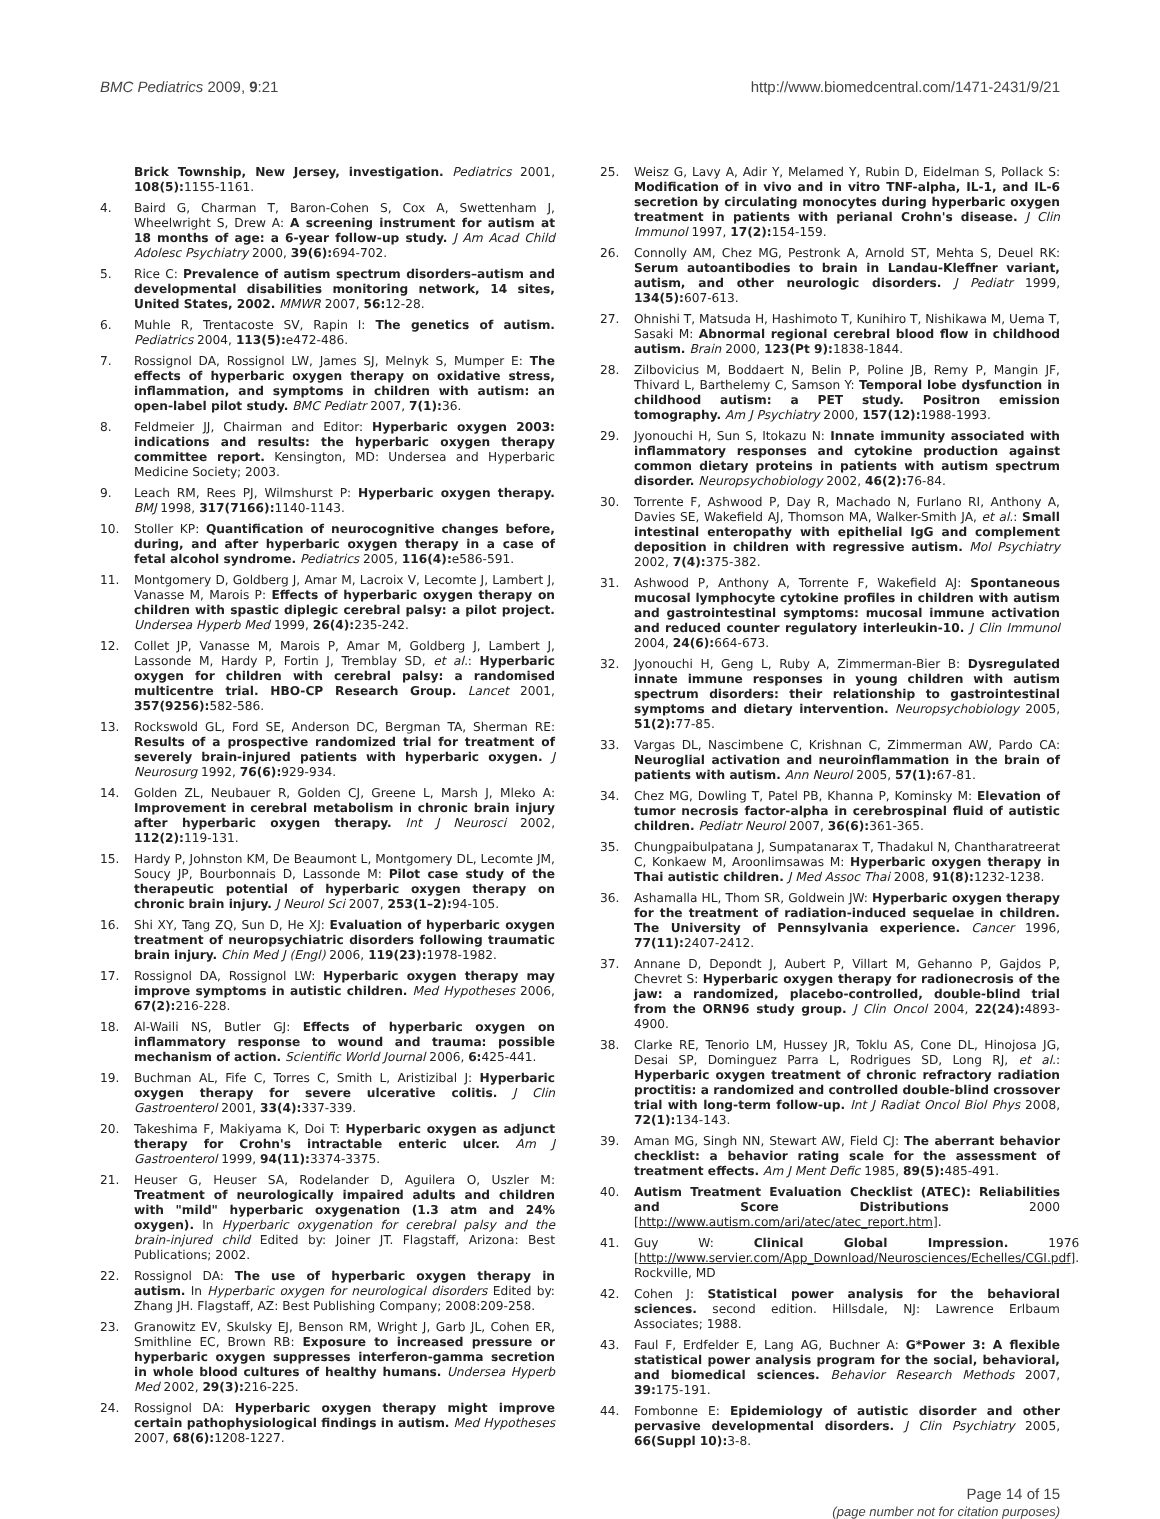BMC Pediatrics 2009, 9:21 http://www.biomedcentral.com/1471-2431/9/21
Brick Township, New Jersey, investigation. Pediatrics 2001, 108(5): 1155-1161.
4. Baird G, Charman T, Baron-Cohen S, Cox A, Swettenham J, Wheelwright S, Drew A: A screening instrument for autism at 18 months of age: a 6-year follow-up study. J Am Acad Child Adolesc Psychiatry 2000, 39(6): 694-702.
5. Rice C: Prevalence of autism spectrum disorders–autism and developmental disabilities monitoring network, 14 sites, United States, 2002. MMWR 2007, 56: 12-28.
6. Muhle R, Trentacoste SV, Rapin I: The genetics of autism. Pediatrics 2004, 113(5): e472-486.
7. Rossignol DA, Rossignol LW, James SJ, Melnyk S, Mumper E: The effects of hyperbaric oxygen therapy on oxidative stress, inflammation, and symptoms in children with autism: an open-label pilot study. BMC Pediatr 2007, 7(1): 36.
8. Feldmeier JJ, Chairman and Editor: Hyperbaric oxygen 2003: indications and results: the hyperbaric oxygen therapy committee report. Kensington, MD: Undersea and Hyperbaric Medicine Society; 2003.
9. Leach RM, Rees PJ, Wilmshurst P: Hyperbaric oxygen therapy. BMJ 1998, 317(7166): 1140-1143.
10. Stoller KP: Quantification of neurocognitive changes before, during, and after hyperbaric oxygen therapy in a case of fetal alcohol syndrome. Pediatrics 2005, 116(4): e586-591.
11. Montgomery D, Goldberg J, Amar M, Lacroix V, Lecomte J, Lambert J, Vanasse M, Marois P: Effects of hyperbaric oxygen therapy on children with spastic diplegic cerebral palsy: a pilot project. Undersea Hyperb Med 1999, 26(4): 235-242.
12. Collet JP, Vanasse M, Marois P, Amar M, Goldberg J, Lambert J, Lassonde M, Hardy P, Fortin J, Tremblay SD, et al.: Hyperbaric oxygen for children with cerebral palsy: a randomised multicentre trial. HBO-CP Research Group. Lancet 2001, 357(9256): 582-586.
13. Rockswold GL, Ford SE, Anderson DC, Bergman TA, Sherman RE: Results of a prospective randomized trial for treatment of severely brain-injured patients with hyperbaric oxygen. J Neurosurg 1992, 76(6): 929-934.
14. Golden ZL, Neubauer R, Golden CJ, Greene L, Marsh J, Mleko A: Improvement in cerebral metabolism in chronic brain injury after hyperbaric oxygen therapy. Int J Neurosci 2002, 112(2): 119-131.
15. Hardy P, Johnston KM, De Beaumont L, Montgomery DL, Lecomte JM, Soucy JP, Bourbonnais D, Lassonde M: Pilot case study of the therapeutic potential of hyperbaric oxygen therapy on chronic brain injury. J Neurol Sci 2007, 253(1–2): 94-105.
16. Shi XY, Tang ZQ, Sun D, He XJ: Evaluation of hyperbaric oxygen treatment of neuropsychiatric disorders following traumatic brain injury. Chin Med J (Engl) 2006, 119(23): 1978-1982.
17. Rossignol DA, Rossignol LW: Hyperbaric oxygen therapy may improve symptoms in autistic children. Med Hypotheses 2006, 67(2): 216-228.
18. Al-Waili NS, Butler GJ: Effects of hyperbaric oxygen on inflammatory response to wound and trauma: possible mechanism of action. Scientific World Journal 2006, 6: 425-441.
19. Buchman AL, Fife C, Torres C, Smith L, Aristizibal J: Hyperbaric oxygen therapy for severe ulcerative colitis. J Clin Gastroenterol 2001, 33(4): 337-339.
20. Takeshima F, Makiyama K, Doi T: Hyperbaric oxygen as adjunct therapy for Crohn's intractable enteric ulcer. Am J Gastroenterol 1999, 94(11): 3374-3375.
21. Heuser G, Heuser SA, Rodelander D, Aguilera O, Uszler M: Treatment of neurologically impaired adults and children with "mild" hyperbaric oxygenation (1.3 atm and 24% oxygen). In Hyperbaric oxygenation for cerebral palsy and the brain-injured child Edited by: Joiner JT. Flagstaff, Arizona: Best Publications; 2002.
22. Rossignol DA: The use of hyperbaric oxygen therapy in autism. In Hyperbaric oxygen for neurological disorders Edited by: Zhang JH. Flagstaff, AZ: Best Publishing Company; 2008:209-258.
23. Granowitz EV, Skulsky EJ, Benson RM, Wright J, Garb JL, Cohen ER, Smithline EC, Brown RB: Exposure to increased pressure or hyperbaric oxygen suppresses interferon-gamma secretion in whole blood cultures of healthy humans. Undersea Hyperb Med 2002, 29(3): 216-225.
24. Rossignol DA: Hyperbaric oxygen therapy might improve certain pathophysiological findings in autism. Med Hypotheses 2007, 68(6): 1208-1227.
25. Weisz G, Lavy A, Adir Y, Melamed Y, Rubin D, Eidelman S, Pollack S: Modification of in vivo and in vitro TNF-alpha, IL-1, and IL-6 secretion by circulating monocytes during hyperbaric oxygen treatment in patients with perianal Crohn's disease. J Clin Immunol 1997, 17(2): 154-159.
26. Connolly AM, Chez MG, Pestronk A, Arnold ST, Mehta S, Deuel RK: Serum autoantibodies to brain in Landau-Kleffner variant, autism, and other neurologic disorders. J Pediatr 1999, 134(5): 607-613.
27. Ohnishi T, Matsuda H, Hashimoto T, Kunihiro T, Nishikawa M, Uema T, Sasaki M: Abnormal regional cerebral blood flow in childhood autism. Brain 2000, 123(Pt 9): 1838-1844.
28. Zilbovicius M, Boddaert N, Belin P, Poline JB, Remy P, Mangin JF, Thivard L, Barthelemy C, Samson Y: Temporal lobe dysfunction in childhood autism: a PET study. Positron emission tomography. Am J Psychiatry 2000, 157(12): 1988-1993.
29. Jyonouchi H, Sun S, Itokazu N: Innate immunity associated with inflammatory responses and cytokine production against common dietary proteins in patients with autism spectrum disorder. Neuropsychobiology 2002, 46(2): 76-84.
30. Torrente F, Ashwood P, Day R, Machado N, Furlano RI, Anthony A, Davies SE, Wakefield AJ, Thomson MA, Walker-Smith JA, et al.: Small intestinal enteropathy with epithelial IgG and complement deposition in children with regressive autism. Mol Psychiatry 2002, 7(4): 375-382.
31. Ashwood P, Anthony A, Torrente F, Wakefield AJ: Spontaneous mucosal lymphocyte cytokine profiles in children with autism and gastrointestinal symptoms: mucosal immune activation and reduced counter regulatory interleukin-10. J Clin Immunol 2004, 24(6): 664-673.
32. Jyonouchi H, Geng L, Ruby A, Zimmerman-Bier B: Dysregulated innate immune responses in young children with autism spectrum disorders: their relationship to gastrointestinal symptoms and dietary intervention. Neuropsychobiology 2005, 51(2): 77-85.
33. Vargas DL, Nascimbene C, Krishnan C, Zimmerman AW, Pardo CA: Neuroglial activation and neuroinflammation in the brain of patients with autism. Ann Neurol 2005, 57(1): 67-81.
34. Chez MG, Dowling T, Patel PB, Khanna P, Kominsky M: Elevation of tumor necrosis factor-alpha in cerebrospinal fluid of autistic children. Pediatr Neurol 2007, 36(6): 361-365.
35. Chungpaibulpatana J, Sumpatanarax T, Thadakul N, Chantharatreerat C, Konkaew M, Aroonlimsawas M: Hyperbaric oxygen therapy in Thai autistic children. J Med Assoc Thai 2008, 91(8): 1232-1238.
36. Ashamalla HL, Thom SR, Goldwein JW: Hyperbaric oxygen therapy for the treatment of radiation-induced sequelae in children. The University of Pennsylvania experience. Cancer 1996, 77(11): 2407-2412.
37. Annane D, Depondt J, Aubert P, Villart M, Gehanno P, Gajdos P, Chevret S: Hyperbaric oxygen therapy for radionecrosis of the jaw: a randomized, placebo-controlled, double-blind trial from the ORN96 study group. J Clin Oncol 2004, 22(24): 4893-4900.
38. Clarke RE, Tenorio LM, Hussey JR, Toklu AS, Cone DL, Hinojosa JG, Desai SP, Dominguez Parra L, Rodrigues SD, Long RJ, et al.: Hyperbaric oxygen treatment of chronic refractory radiation proctitis: a randomized and controlled double-blind crossover trial with long-term follow-up. Int J Radiat Oncol Biol Phys 2008, 72(1): 134-143.
39. Aman MG, Singh NN, Stewart AW, Field CJ: The aberrant behavior checklist: a behavior rating scale for the assessment of treatment effects. Am J Ment Defic 1985, 89(5): 485-491.
40. Autism Treatment Evaluation Checklist (ATEC): Reliabilities and Score Distributions 2000 [http://www.autism.com/ari/atec/atec_report.htm].
41. Guy W: Clinical Global Impression. 1976 [http://www.servier.com/App_Download/Neurosciences/Echelles/CGI.pdf]. Rockville, MD
42. Cohen J: Statistical power analysis for the behavioral sciences. second edition. Hillsdale, NJ: Lawrence Erlbaum Associates; 1988.
43. Faul F, Erdfelder E, Lang AG, Buchner A: G*Power 3: A flexible statistical power analysis program for the social, behavioral, and biomedical sciences. Behavior Research Methods 2007, 39: 175-191.
44. Fombonne E: Epidemiology of autistic disorder and other pervasive developmental disorders. J Clin Psychiatry 2005, 66(Suppl 10): 3-8.
Page 14 of 15
(page number not for citation purposes)